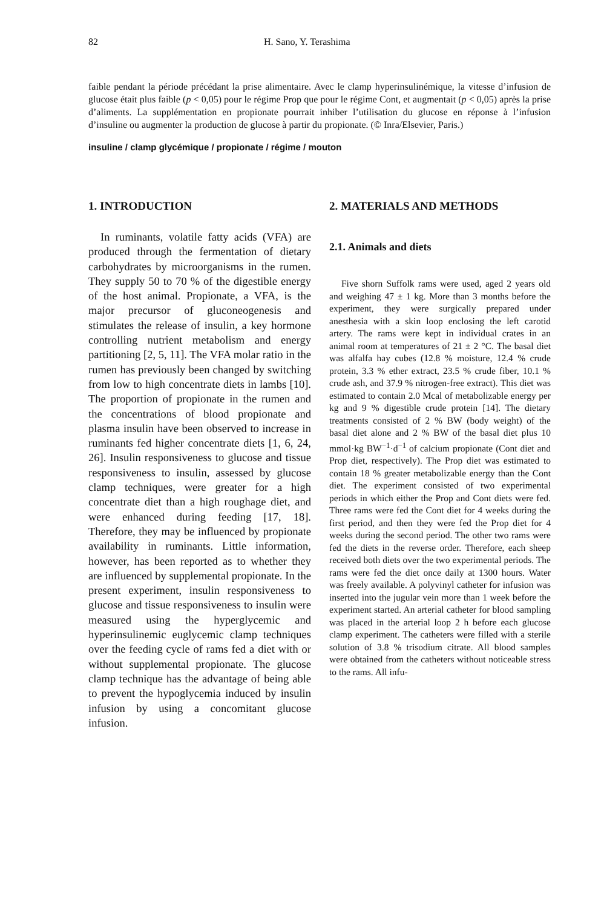82 H. Sano, Y. Terashima
faible pendant la période précédant la prise alimentaire. Avec le clamp hyperinsulinémique, la vitesse d’infusion de glucose était plus faible (p < 0,05) pour le régime Prop que pour le régime Cont, et augmentait (p < 0,05) après la prise d’aliments. La supplémentation en propionate pourrait inhiber l’utilisation du glucose en réponse à l’infusion d’insuline ou augmenter la production de glucose à partir du propionate. (© Inra/Elsevier, Paris.)
insuline / clamp glycémique / propionate / régime / mouton
1. INTRODUCTION
In ruminants, volatile fatty acids (VFA) are produced through the fermentation of dietary carbohydrates by microorganisms in the rumen. They supply 50 to 70 % of the digestible energy of the host animal. Propionate, a VFA, is the major precursor of gluconeogenesis and stimulates the release of insulin, a key hormone controlling nutrient metabolism and energy partitioning [2, 5, 11]. The VFA molar ratio in the rumen has previously been changed by switching from low to high concentrate diets in lambs [10]. The proportion of propionate in the rumen and the concentrations of blood propionate and plasma insulin have been observed to increase in ruminants fed higher concentrate diets [1, 6, 24, 26]. Insulin responsiveness to glucose and tissue responsiveness to insulin, assessed by glucose clamp techniques, were greater for a high concentrate diet than a high roughage diet, and were enhanced during feeding [17, 18]. Therefore, they may be influenced by propionate availability in ruminants. Little information, however, has been reported as to whether they are influenced by supplemental propionate. In the present experiment, insulin responsiveness to glucose and tissue responsiveness to insulin were measured using the hyperglycemic and hyperinsulinemic euglycemic clamp techniques over the feeding cycle of rams fed a diet with or without supplemental propionate. The glucose clamp technique has the advantage of being able to prevent the hypoglycemia induced by insulin infusion by using a concomitant glucose infusion.
2. MATERIALS AND METHODS
2.1. Animals and diets
Five shorn Suffolk rams were used, aged 2 years old and weighing 47 ± 1 kg. More than 3 months before the experiment, they were surgically prepared under anesthesia with a skin loop enclosing the left carotid artery. The rams were kept in individual crates in an animal room at temperatures of 21 ± 2 °C. The basal diet was alfalfa hay cubes (12.8 % moisture, 12.4 % crude protein, 3.3 % ether extract, 23.5 % crude fiber, 10.1 % crude ash, and 37.9 % nitrogen-free extract). This diet was estimated to contain 2.0 Mcal of metabolizable energy per kg and 9 % digestible crude protein [14]. The dietary treatments consisted of 2 % BW (body weight) of the basal diet alone and 2 % BW of the basal diet plus 10 mmol·kg BW<sup>−1</sup>·d<sup>−1</sup> of calcium propionate (Cont diet and Prop diet, respectively). The Prop diet was estimated to contain 18 % greater metabolizable energy than the Cont diet. The experiment consisted of two experimental periods in which either the Prop and Cont diets were fed. Three rams were fed the Cont diet for 4 weeks during the first period, and then they were fed the Prop diet for 4 weeks during the second period. The other two rams were fed the diets in the reverse order. Therefore, each sheep received both diets over the two experimental periods. The rams were fed the diet once daily at 1300 hours. Water was freely available. A polyvinyl catheter for infusion was inserted into the jugular vein more than 1 week before the experiment started. An arterial catheter for blood sampling was placed in the arterial loop 2 h before each glucose clamp experiment. The catheters were filled with a sterile solution of 3.8 % trisodium citrate. All blood samples were obtained from the catheters without noticeable stress to the rams. All infu-